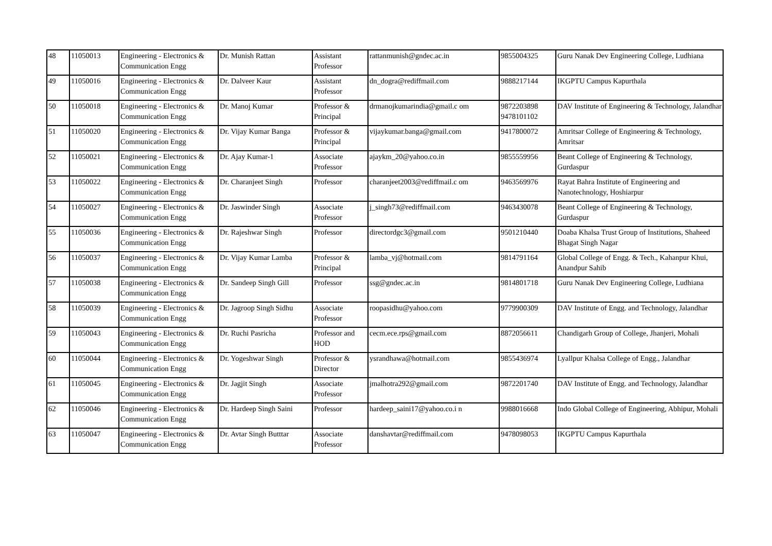| 48 | 11050013 | Engineering - Electronics & Communication Engg | Dr. Munish Rattan | Assistant Professor | rattanmunish@gndec.ac.in | 9855004325 | Guru Nanak Dev Engineering College, Ludhiana |
| 49 | 11050016 | Engineering - Electronics & Communication Engg | Dr. Dalveer Kaur | Assistant Professor | dn_dogra@rediffmail.com | 9888217144 | IKGPTU Campus Kapurthala |
| 50 | 11050018 | Engineering - Electronics & Communication Engg | Dr. Manoj Kumar | Professor & Principal | drmanojkumarindia@gmail.c om | 9872203898 9478101102 | DAV Institute of Engineering & Technology, Jalandhar |
| 51 | 11050020 | Engineering - Electronics & Communication Engg | Dr. Vijay Kumar Banga | Professor & Principal | vijaykumar.banga@gmail.com | 9417800072 | Amritsar College of Engineering & Technology, Amritsar |
| 52 | 11050021 | Engineering - Electronics & Communication Engg | Dr. Ajay Kumar-1 | Associate Professor | ajaykm_20@yahoo.co.in | 9855559956 | Beant College of Engineering & Technology, Gurdaspur |
| 53 | 11050022 | Engineering - Electronics & Communication Engg | Dr. Charanjeet Singh | Professor | charanjeet2003@rediffmail.c om | 9463569976 | Rayat Bahra Institute of Engineering and Nanotechnology, Hoshiarpur |
| 54 | 11050027 | Engineering - Electronics & Communication Engg | Dr. Jaswinder Singh | Associate Professor | j_singh73@rediffmail.com | 9463430078 | Beant College of Engineering & Technology, Gurdaspur |
| 55 | 11050036 | Engineering - Electronics & Communication Engg | Dr. Rajeshwar Singh | Professor | directordgc3@gmail.com | 9501210440 | Doaba Khalsa Trust Group of Institutions, Shaheed Bhagat Singh Nagar |
| 56 | 11050037 | Engineering - Electronics & Communication Engg | Dr. Vijay Kumar Lamba | Professor & Principal | lamba_vj@hotmail.com | 9814791164 | Global College of Engg. & Tech., Kahanpur Khui, Anandpur Sahib |
| 57 | 11050038 | Engineering - Electronics & Communication Engg | Dr. Sandeep Singh Gill | Professor | ssg@gndec.ac.in | 9814801718 | Guru Nanak Dev Engineering College, Ludhiana |
| 58 | 11050039 | Engineering - Electronics & Communication Engg | Dr. Jagroop Singh Sidhu | Associate Professor | roopasidhu@yahoo.com | 9779900309 | DAV Institute of Engg. and Technology, Jalandhar |
| 59 | 11050043 | Engineering - Electronics & Communication Engg | Dr. Ruchi Pasricha | Professor and HOD | cecm.ece.rps@gmail.com | 8872056611 | Chandigarh Group of College, Jhanjeri, Mohali |
| 60 | 11050044 | Engineering - Electronics & Communication Engg | Dr. Yogeshwar Singh | Professor & Director | ysrandhawa@hotmail.com | 9855436974 | Lyallpur Khalsa College of Engg., Jalandhar |
| 61 | 11050045 | Engineering - Electronics & Communication Engg | Dr. Jagjit Singh | Associate Professor | jmalhotra292@gmail.com | 9872201740 | DAV Institute of Engg. and Technology, Jalandhar |
| 62 | 11050046 | Engineering - Electronics & Communication Engg | Dr. Hardeep Singh Saini | Professor | hardeep_saini17@yahoo.co.i n | 9988016668 | Indo Global College of Engineering, Abhipur, Mohali |
| 63 | 11050047 | Engineering - Electronics & Communication Engg | Dr. Avtar Singh Butttar | Associate Professor | danshavtar@rediffmail.com | 9478098053 | IKGPTU Campus Kapurthala |